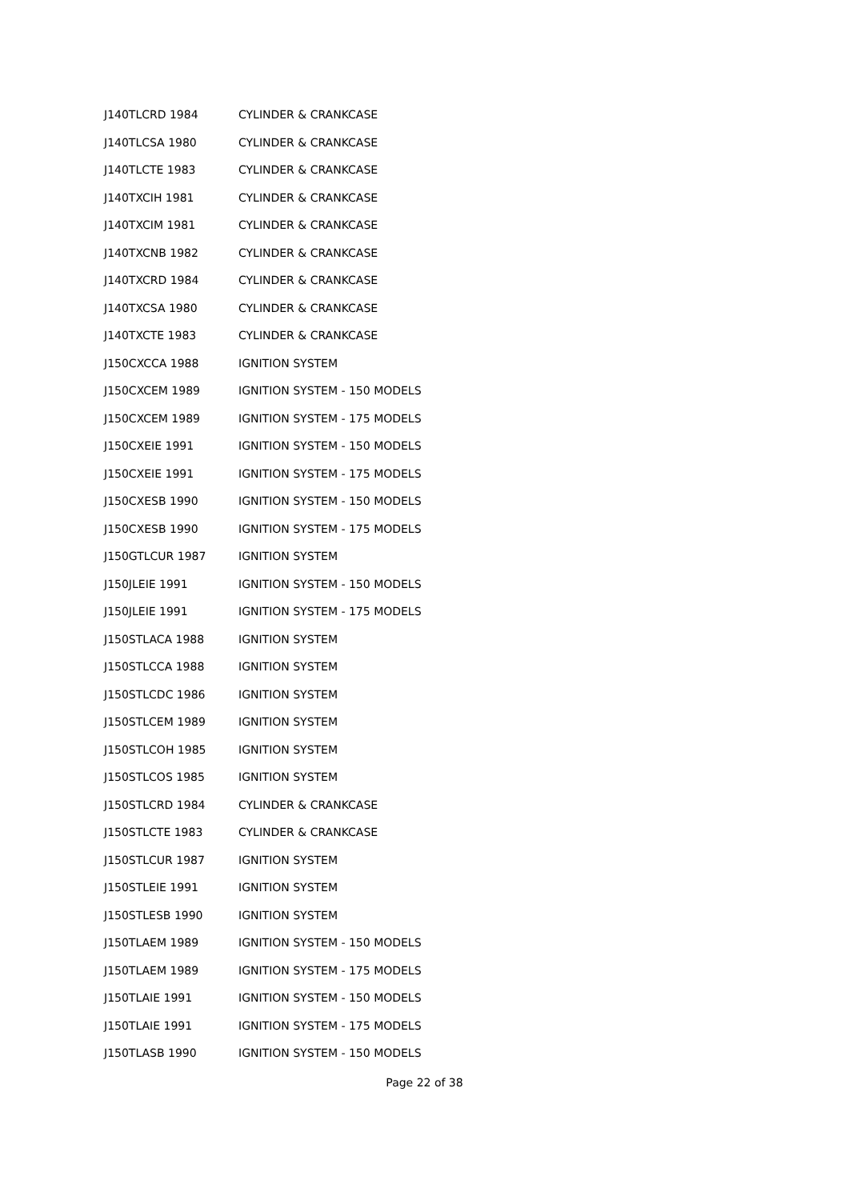| J140TLCRD 1984 | CYLINDER & CRANKCASE |
| J140TLCSA 1980 | CYLINDER & CRANKCASE |
| J140TLCTE 1983 | CYLINDER & CRANKCASE |
| J140TXCIH 1981 | CYLINDER & CRANKCASE |
| J140TXCIM 1981 | CYLINDER & CRANKCASE |
| J140TXCNB 1982 | CYLINDER & CRANKCASE |
| J140TXCRD 1984 | CYLINDER & CRANKCASE |
| J140TXCSA 1980 | CYLINDER & CRANKCASE |
| J140TXCTE 1983 | CYLINDER & CRANKCASE |
| J150CXCCA 1988 | IGNITION SYSTEM |
| J150CXCEM 1989 | IGNITION SYSTEM - 150 MODELS |
| J150CXCEM 1989 | IGNITION SYSTEM - 175 MODELS |
| J150CXEIE 1991 | IGNITION SYSTEM - 150 MODELS |
| J150CXEIE 1991 | IGNITION SYSTEM - 175 MODELS |
| J150CXESB 1990 | IGNITION SYSTEM - 150 MODELS |
| J150CXESB 1990 | IGNITION SYSTEM - 175 MODELS |
| J150GTLCUR 1987 | IGNITION SYSTEM |
| J150JLEIE 1991 | IGNITION SYSTEM - 150 MODELS |
| J150JLEIE 1991 | IGNITION SYSTEM - 175 MODELS |
| J150STLACA 1988 | IGNITION SYSTEM |
| J150STLCCA 1988 | IGNITION SYSTEM |
| J150STLCDC 1986 | IGNITION SYSTEM |
| J150STLCEM 1989 | IGNITION SYSTEM |
| J150STLCOH 1985 | IGNITION SYSTEM |
| J150STLCOS 1985 | IGNITION SYSTEM |
| J150STLCRD 1984 | CYLINDER & CRANKCASE |
| J150STLCTE 1983 | CYLINDER & CRANKCASE |
| J150STLCUR 1987 | IGNITION SYSTEM |
| J150STLEIE 1991 | IGNITION SYSTEM |
| J150STLESB 1990 | IGNITION SYSTEM |
| J150TLAEM 1989 | IGNITION SYSTEM - 150 MODELS |
| J150TLAEM 1989 | IGNITION SYSTEM - 175 MODELS |
| J150TLAIE 1991 | IGNITION SYSTEM - 150 MODELS |
| J150TLAIE 1991 | IGNITION SYSTEM - 175 MODELS |
| J150TLASB 1990 | IGNITION SYSTEM - 150 MODELS |
Page 22 of 38